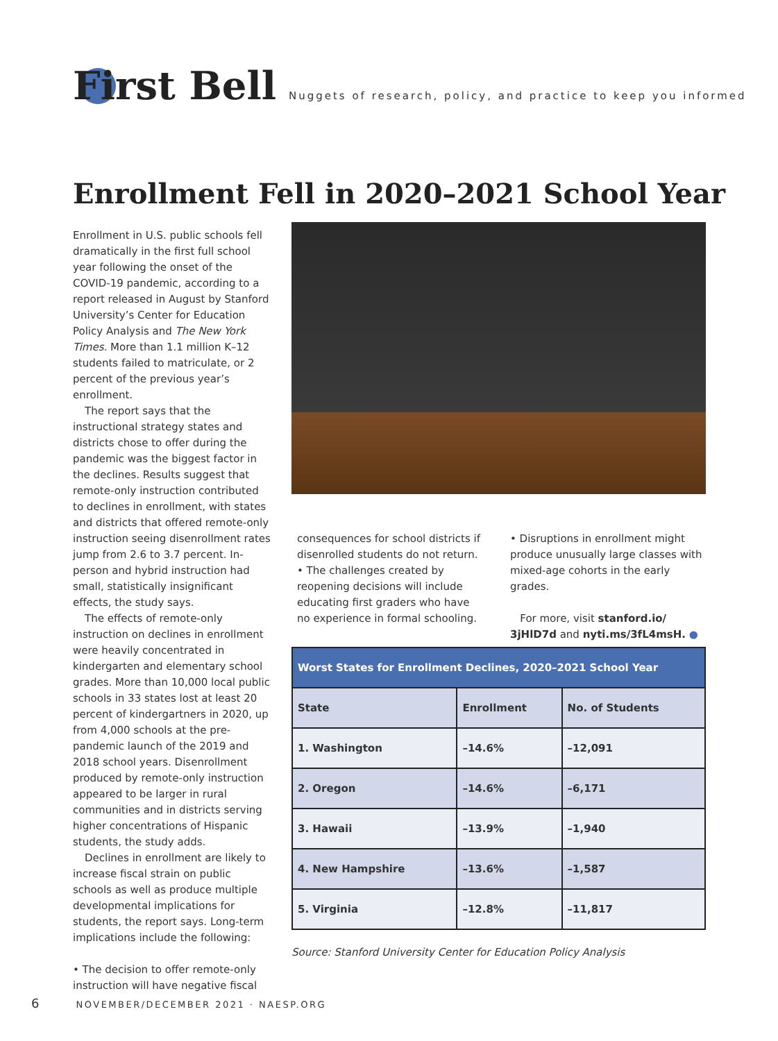First Bell
Nuggets of research, policy, and practice to keep you informed
Enrollment Fell in 2020–2021 School Year
Enrollment in U.S. public schools fell dramatically in the first full school year following the onset of the COVID-19 pandemic, according to a report released in August by Stanford University’s Center for Education Policy Analysis and The New York Times. More than 1.1 million K–12 students failed to matriculate, or 2 percent of the previous year’s enrollment.
The report says that the instructional strategy states and districts chose to offer during the pandemic was the biggest factor in the declines. Results suggest that remote-only instruction contributed to declines in enrollment, with states and districts that offered remote-only instruction seeing disenrollment rates jump from 2.6 to 3.7 percent. In-person and hybrid instruction had small, statistically insignificant effects, the study says.
The effects of remote-only instruction on declines in enrollment were heavily concentrated in kindergarten and elementary school grades. More than 10,000 local public schools in 33 states lost at least 20 percent of kindergartners in 2020, up from 4,000 schools at the pre-pandemic launch of the 2019 and 2018 school years. Disenrollment produced by remote-only instruction appeared to be larger in rural communities and in districts serving higher concentrations of Hispanic students, the study adds.
Declines in enrollment are likely to increase fiscal strain on public schools as well as produce multiple developmental implications for students, the report says. Long-term implications include the following:
• The decision to offer remote-only instruction will have negative fiscal
consequences for school districts if disenrolled students do not return.
• The challenges created by reopening decisions will include educating first graders who have no experience in formal schooling.
• Disruptions in enrollment might produce unusually large classes with mixed-age cohorts in the early grades.
For more, visit stanford.io/ 3jHlD7d and nyti.ms/3fL4msH. ●
| Worst States for Enrollment Declines, 2020–2021 School Year | | |
| --- | --- | --- |
| State | Enrollment | No. of Students |
| 1. Washington | –14.6% | –12,091 |
| 2. Oregon | –14.6% | –6,171 |
| 3. Hawaii | –13.9% | –1,940 |
| 4. New Hampshire | –13.6% | –1,587 |
| 5. Virginia | –12.8% | –11,817 |
Source: Stanford University Center for Education Policy Analysis
6 NOVEMBER/DECEMBER 2021 · NAESP.ORG